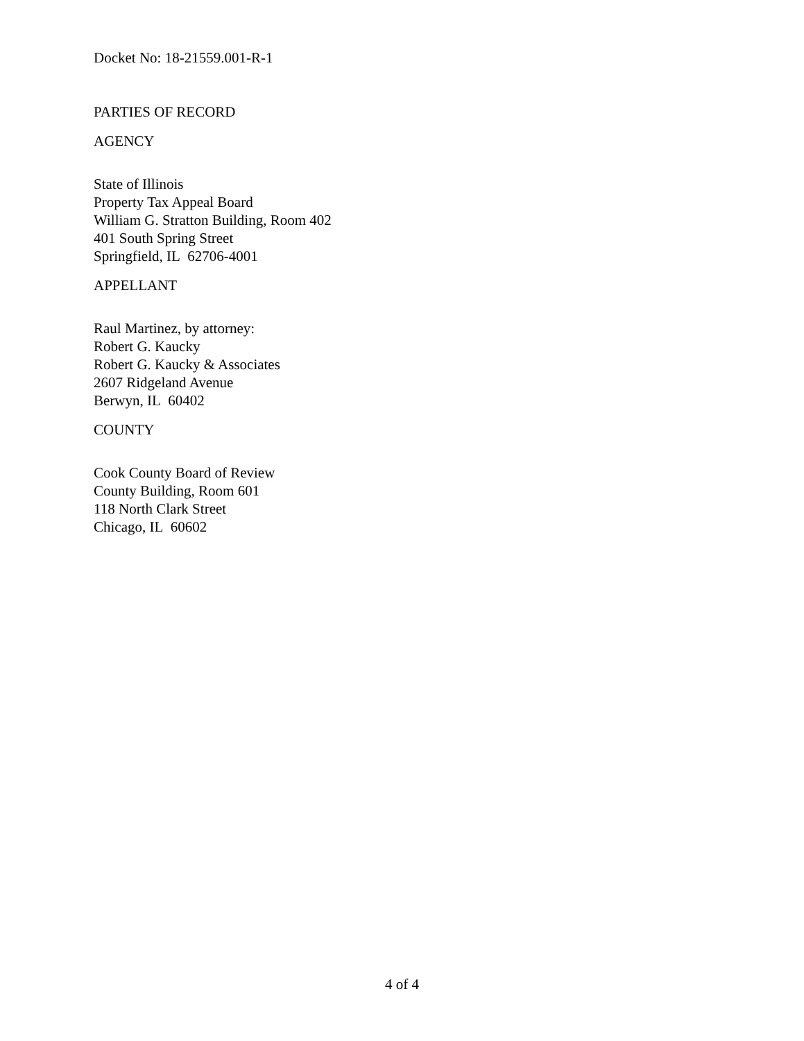Docket No: 18-21559.001-R-1
PARTIES OF RECORD
AGENCY
State of Illinois
Property Tax Appeal Board
William G. Stratton Building, Room 402
401 South Spring Street
Springfield, IL 62706-4001
APPELLANT
Raul Martinez, by attorney:
Robert G. Kaucky
Robert G. Kaucky & Associates
2607 Ridgeland Avenue
Berwyn, IL 60402
COUNTY
Cook County Board of Review
County Building, Room 601
118 North Clark Street
Chicago, IL 60602
4 of 4